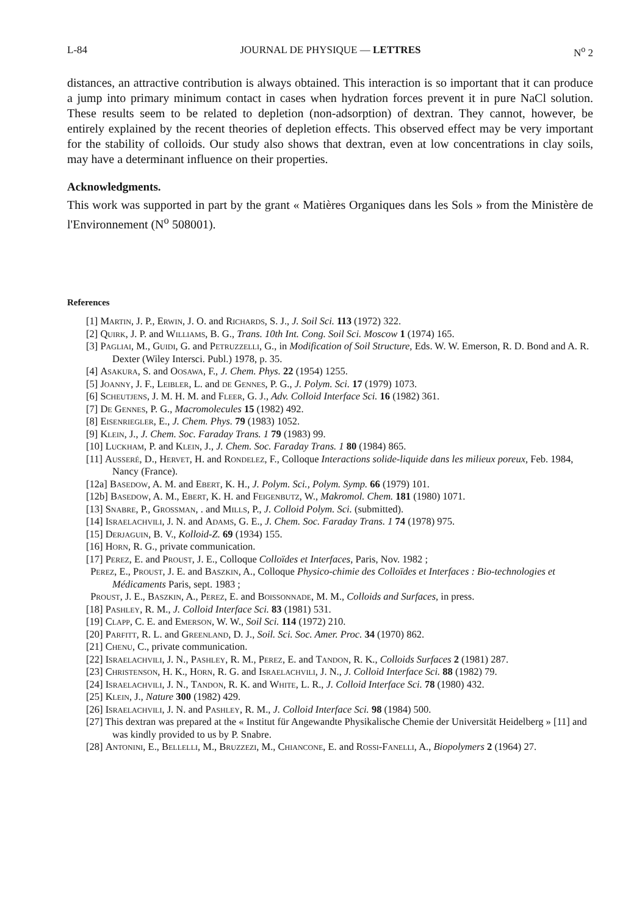L-84 JOURNAL DE PHYSIQUE — LETTRES N<sup>o</sup> 2
distances, an attractive contribution is always obtained. This interaction is so important that it can produce a jump into primary minimum contact in cases when hydration forces prevent it in pure NaCl solution. These results seem to be related to depletion (non-adsorption) of dextran. They cannot, however, be entirely explained by the recent theories of depletion effects. This observed effect may be very important for the stability of colloids. Our study also shows that dextran, even at low concentrations in clay soils, may have a determinant influence on their properties.
Acknowledgments.
This work was supported in part by the grant « Matières Organiques dans les Sols » from the Ministère de l'Environnement (N<sup>o</sup> 508001).
References
[1] Martin, J. P., Erwin, J. O. and Richards, S. J., J. Soil Sci. 113 (1972) 322.
[2] Quirk, J. P. and Williams, B. G., Trans. 10th Int. Cong. Soil Sci. Moscow 1 (1974) 165.
[3] Pagliai, M., Guidi, G. and Petruzzelli, G., in Modification of Soil Structure, Eds. W. W. Emerson, R. D. Bond and A. R. Dexter (Wiley Intersci. Publ.) 1978, p. 35.
[4] Asakura, S. and Oosawa, F., J. Chem. Phys. 22 (1954) 1255.
[5] Joanny, J. F., Leibler, L. and de Gennes, P. G., J. Polym. Sci. 17 (1979) 1073.
[6] Scheutjens, J. M. H. M. and Fleer, G. J., Adv. Colloid Interface Sci. 16 (1982) 361.
[7] De Gennes, P. G., Macromolecules 15 (1982) 492.
[8] Eisenriegler, E., J. Chem. Phys. 79 (1983) 1052.
[9] Klein, J., J. Chem. Soc. Faraday Trans. 1 79 (1983) 99.
[10] Luckham, P. and Klein, J., J. Chem. Soc. Faraday Trans. 1 80 (1984) 865.
[11] Ausseré, D., Hervet, H. and Rondelez, F., Colloque Interactions solide-liquide dans les milieux poreux, Feb. 1984, Nancy (France).
[12a] Basedow, A. M. and Ebert, K. H., J. Polym. Sci., Polym. Symp. 66 (1979) 101.
[12b] Basedow, A. M., Ebert, K. H. and Feigenbutz, W., Makromol. Chem. 181 (1980) 1071.
[13] Snabre, P., Grossman, . and Mills, P., J. Colloid Polym. Sci. (submitted).
[14] Israelachvili, J. N. and Adams, G. E., J. Chem. Soc. Faraday Trans. 1 74 (1978) 975.
[15] Derjaguin, B. V., Kolloid-Z. 69 (1934) 155.
[16] Horn, R. G., private communication.
[17] Perez, E. and Proust, J. E., Colloque Colloïdes et Interfaces, Paris, Nov. 1982 ;
Perez, E., Proust, J. E. and Baszkin, A., Colloque Physico-chimie des Colloïdes et Interfaces : Bio-technologies et Médicaments Paris, sept. 1983 ;
Proust, J. E., Baszkin, A., Perez, E. and Boissonnade, M. M., Colloids and Surfaces, in press.
[18] Pashley, R. M., J. Colloid Interface Sci. 83 (1981) 531.
[19] Clapp, C. E. and Emerson, W. W., Soil Sci. 114 (1972) 210.
[20] Parfitt, R. L. and Greenland, D. J., Soil. Sci. Soc. Amer. Proc. 34 (1970) 862.
[21] Chenu, C., private communication.
[22] Israelachvili, J. N., Pashley, R. M., Perez, E. and Tandon, R. K., Colloids Surfaces 2 (1981) 287.
[23] Christenson, H. K., Horn, R. G. and Israelachvili, J. N., J. Colloid Interface Sci. 88 (1982) 79.
[24] Israelachvili, J. N., Tandon, R. K. and White, L. R., J. Colloid Interface Sci. 78 (1980) 432.
[25] Klein, J., Nature 300 (1982) 429.
[26] Israelachvili, J. N. and Pashley, R. M., J. Colloid Interface Sci. 98 (1984) 500.
[27] This dextran was prepared at the « Institut für Angewandte Physikalische Chemie der Universität Heidelberg » [11] and was kindly provided to us by P. Snabre.
[28] Antonini, E., Bellelli, M., Bruzzezi, M., Chiancone, E. and Rossi-Fanelli, A., Biopolymers 2 (1964) 27.